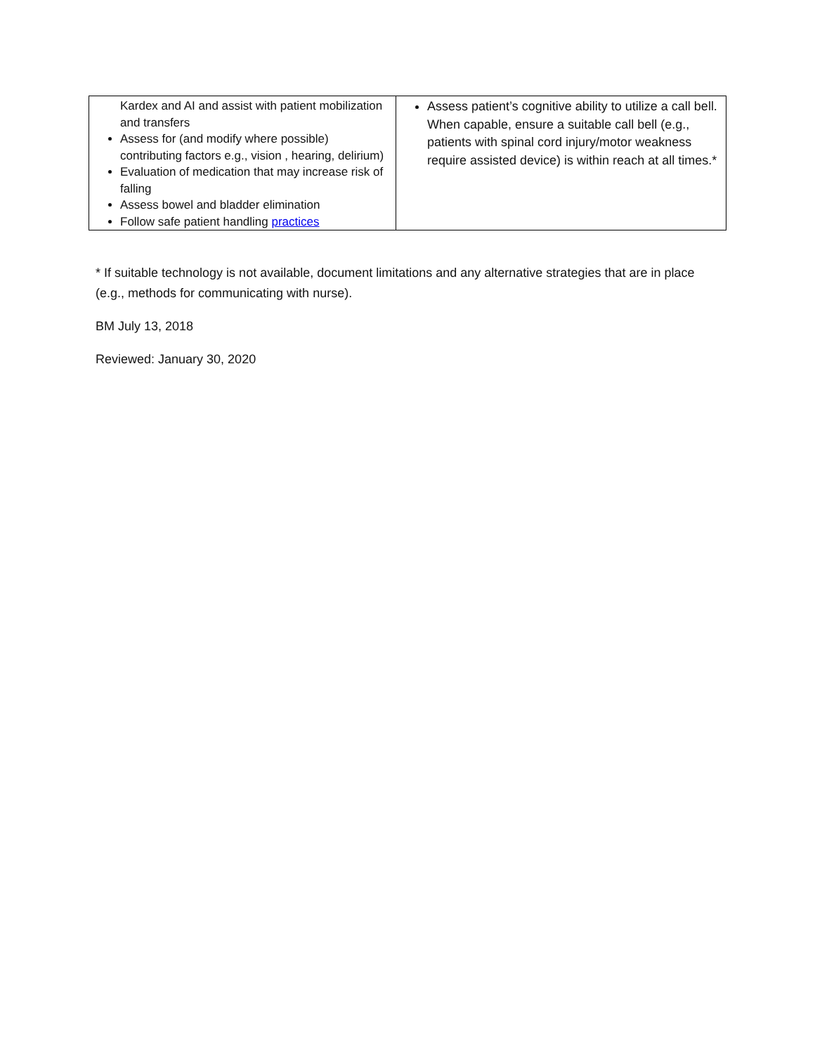| Kardex and AI and assist with patient mobilization and transfers Assess for (and modify where possible) contributing factors e.g., vision , hearing, delirium) Evaluation of medication that may increase risk of falling Assess bowel and bladder elimination Follow safe patient handling practices | Assess patient’s cognitive ability to utilize a call bell. When capable, ensure a suitable call bell (e.g., patients with spinal cord injury/motor weakness require assisted device) is within reach at all times.* |
* If suitable technology is not available, document limitations and any alternative strategies that are in place (e.g., methods for communicating with nurse).
BM July 13, 2018
Reviewed: January 30, 2020